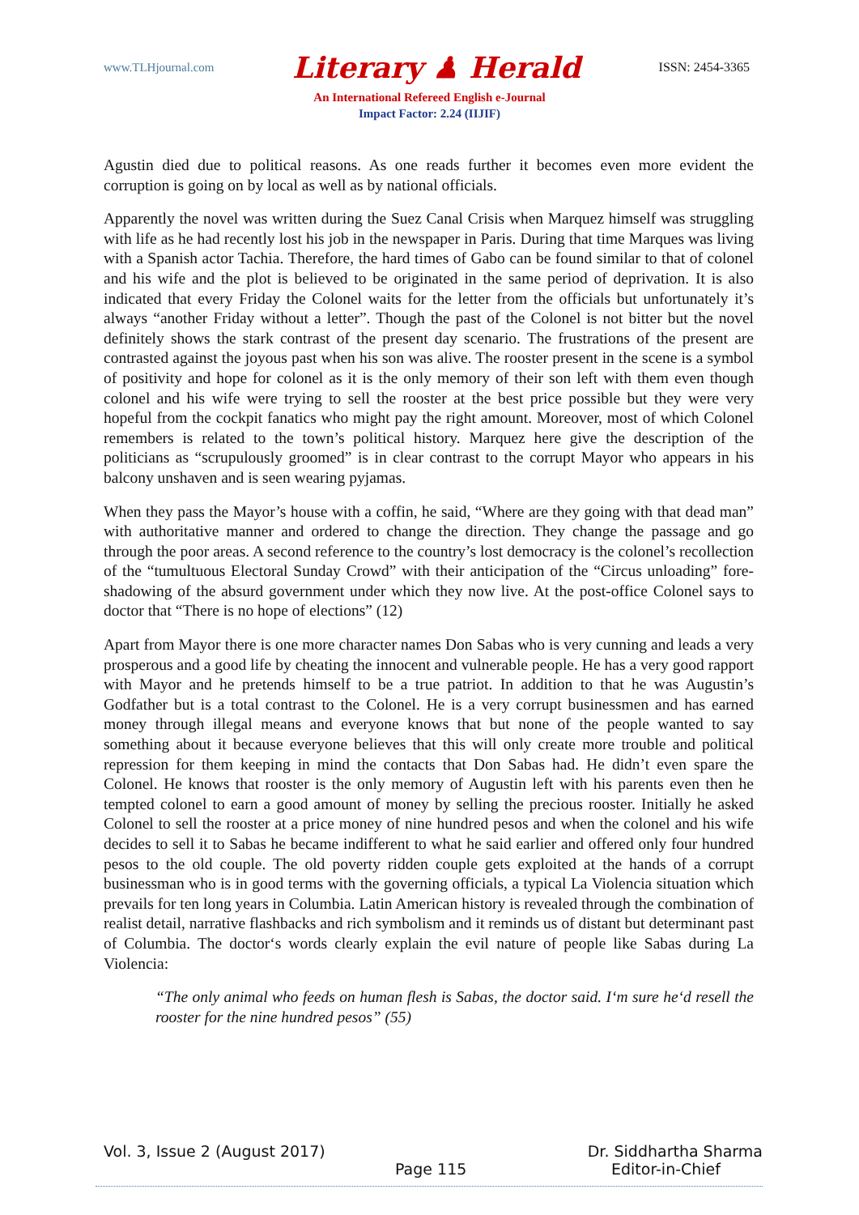www.TLHjournal.com Literary ♟ Herald ISSN: 2454-3365
An International Refereed English e-Journal
Impact Factor: 2.24 (IIJIF)
Agustin died due to political reasons. As one reads further it becomes even more evident the corruption is going on by local as well as by national officials.
Apparently the novel was written during the Suez Canal Crisis when Marquez himself was struggling with life as he had recently lost his job in the newspaper in Paris. During that time Marques was living with a Spanish actor Tachia. Therefore, the hard times of Gabo can be found similar to that of colonel and his wife and the plot is believed to be originated in the same period of deprivation. It is also indicated that every Friday the Colonel waits for the letter from the officials but unfortunately it’s always “another Friday without a letter”. Though the past of the Colonel is not bitter but the novel definitely shows the stark contrast of the present day scenario. The frustrations of the present are contrasted against the joyous past when his son was alive. The rooster present in the scene is a symbol of positivity and hope for colonel as it is the only memory of their son left with them even though colonel and his wife were trying to sell the rooster at the best price possible but they were very hopeful from the cockpit fanatics who might pay the right amount. Moreover, most of which Colonel remembers is related to the town’s political history. Marquez here give the description of the politicians as “scrupulously groomed” is in clear contrast to the corrupt Mayor who appears in his balcony unshaven and is seen wearing pyjamas.
When they pass the Mayor’s house with a coffin, he said, “Where are they going with that dead man” with authoritative manner and ordered to change the direction. They change the passage and go through the poor areas. A second reference to the country’s lost democracy is the colonel’s recollection of the “tumultuous Electoral Sunday Crowd” with their anticipation of the “Circus unloading” fore-shadowing of the absurd government under which they now live. At the post-office Colonel says to doctor that “There is no hope of elections” (12)
Apart from Mayor there is one more character names Don Sabas who is very cunning and leads a very prosperous and a good life by cheating the innocent and vulnerable people. He has a very good rapport with Mayor and he pretends himself to be a true patriot. In addition to that he was Augustin’s Godfather but is a total contrast to the Colonel. He is a very corrupt businessmen and has earned money through illegal means and everyone knows that but none of the people wanted to say something about it because everyone believes that this will only create more trouble and political repression for them keeping in mind the contacts that Don Sabas had. He didn’t even spare the Colonel. He knows that rooster is the only memory of Augustin left with his parents even then he tempted colonel to earn a good amount of money by selling the precious rooster. Initially he asked Colonel to sell the rooster at a price money of nine hundred pesos and when the colonel and his wife decides to sell it to Sabas he became indifferent to what he said earlier and offered only four hundred pesos to the old couple. The old poverty ridden couple gets exploited at the hands of a corrupt businessman who is in good terms with the governing officials, a typical La Violencia situation which prevails for ten long years in Columbia. Latin American history is revealed through the combination of realist detail, narrative flashbacks and rich symbolism and it reminds us of distant but determinant past of Columbia. The doctor‘s words clearly explain the evil nature of people like Sabas during La Violencia:
“The only animal who feeds on human flesh is Sabas, the doctor said. I‘m sure he‘d resell the rooster for the nine hundred pesos” (55)
Vol. 3, Issue 2 (August 2017) Dr. Siddhartha Sharma
Page 115 Editor-in-Chief